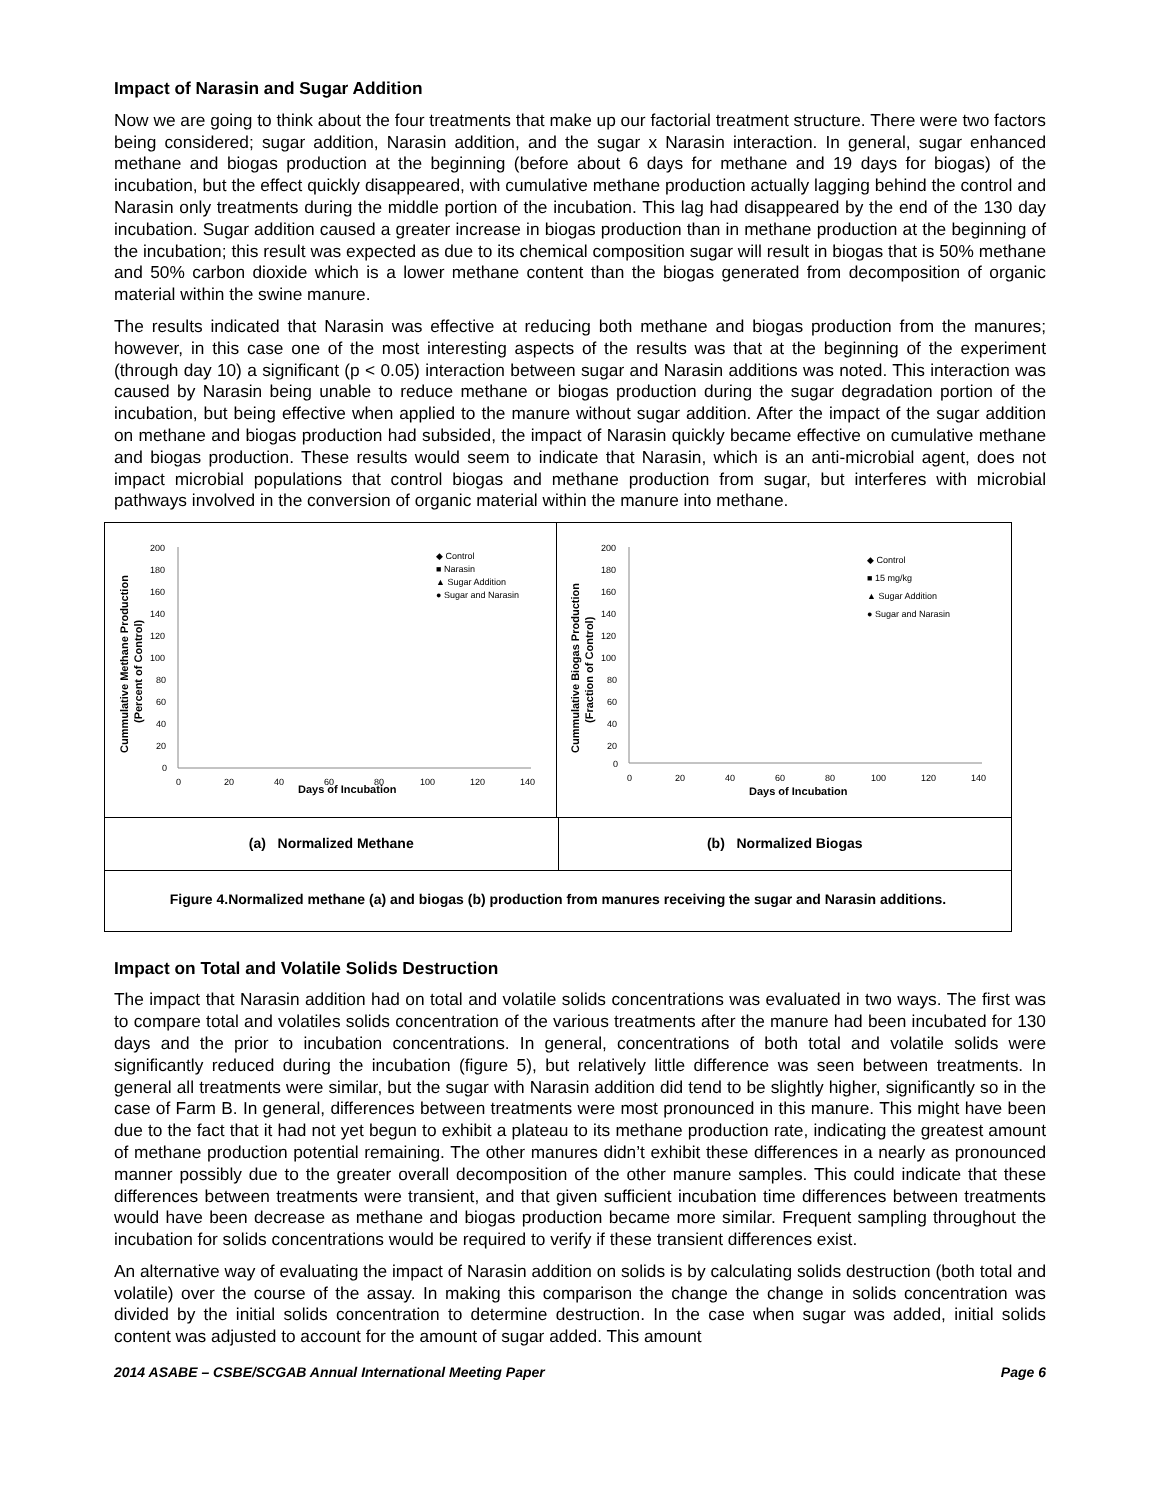Impact of Narasin and Sugar Addition
Now we are going to think about the four treatments that make up our factorial treatment structure. There were two factors being considered; sugar addition, Narasin addition, and the sugar x Narasin interaction. In general, sugar enhanced methane and biogas production at the beginning (before about 6 days for methane and 19 days for biogas) of the incubation, but the effect quickly disappeared, with cumulative methane production actually lagging behind the control and Narasin only treatments during the middle portion of the incubation. This lag had disappeared by the end of the 130 day incubation. Sugar addition caused a greater increase in biogas production than in methane production at the beginning of the incubation; this result was expected as due to its chemical composition sugar will result in biogas that is 50% methane and 50% carbon dioxide which is a lower methane content than the biogas generated from decomposition of organic material within the swine manure.
The results indicated that Narasin was effective at reducing both methane and biogas production from the manures; however, in this case one of the most interesting aspects of the results was that at the beginning of the experiment (through day 10) a significant (p < 0.05) interaction between sugar and Narasin additions was noted. This interaction was caused by Narasin being unable to reduce methane or biogas production during the sugar degradation portion of the incubation, but being effective when applied to the manure without sugar addition. After the impact of the sugar addition on methane and biogas production had subsided, the impact of Narasin quickly became effective on cumulative methane and biogas production. These results would seem to indicate that Narasin, which is an anti-microbial agent, does not impact microbial populations that control biogas and methane production from sugar, but interferes with microbial pathways involved in the conversion of organic material within the manure into methane.
Cummulative Methane Production
(Percent of Control)
200
180
160
140
120
100
80
60
40
20
0
0
20
40
60
80
100
120
140
Days of Incubation
◆ Control
■ Narasin
▲ Sugar Addition
● Sugar and Narasin
Cummulative Biogas Production
(Fraction of Control)
200
180
160
140
120
100
80
60
40
20
0
0
20
40
60
80
100
120
140
Days of Incubation
◆ Control
■ 15 mg/kg
▲ Sugar Addition
● Sugar and Narasin
(a) Normalized Methane (b) Normalized Biogas
Figure 4.Normalized methane (a) and biogas (b) production from manures receiving the sugar and Narasin additions.
Impact on Total and Volatile Solids Destruction
The impact that Narasin addition had on total and volatile solids concentrations was evaluated in two ways. The first was to compare total and volatiles solids concentration of the various treatments after the manure had been incubated for 130 days and the prior to incubation concentrations. In general, concentrations of both total and volatile solids were significantly reduced during the incubation (figure 5), but relatively little difference was seen between treatments. In general all treatments were similar, but the sugar with Narasin addition did tend to be slightly higher, significantly so in the case of Farm B. In general, differences between treatments were most pronounced in this manure. This might have been due to the fact that it had not yet begun to exhibit a plateau to its methane production rate, indicating the greatest amount of methane production potential remaining. The other manures didn’t exhibit these differences in a nearly as pronounced manner possibly due to the greater overall decomposition of the other manure samples. This could indicate that these differences between treatments were transient, and that given sufficient incubation time differences between treatments would have been decrease as methane and biogas production became more similar. Frequent sampling throughout the incubation for solids concentrations would be required to verify if these transient differences exist.
An alternative way of evaluating the impact of Narasin addition on solids is by calculating solids destruction (both total and volatile) over the course of the assay. In making this comparison the change the change in solids concentration was divided by the initial solids concentration to determine destruction. In the case when sugar was added, initial solids content was adjusted to account for the amount of sugar added. This amount
2014 ASABE – CSBE/SCGAB Annual International Meeting Paper Page 6